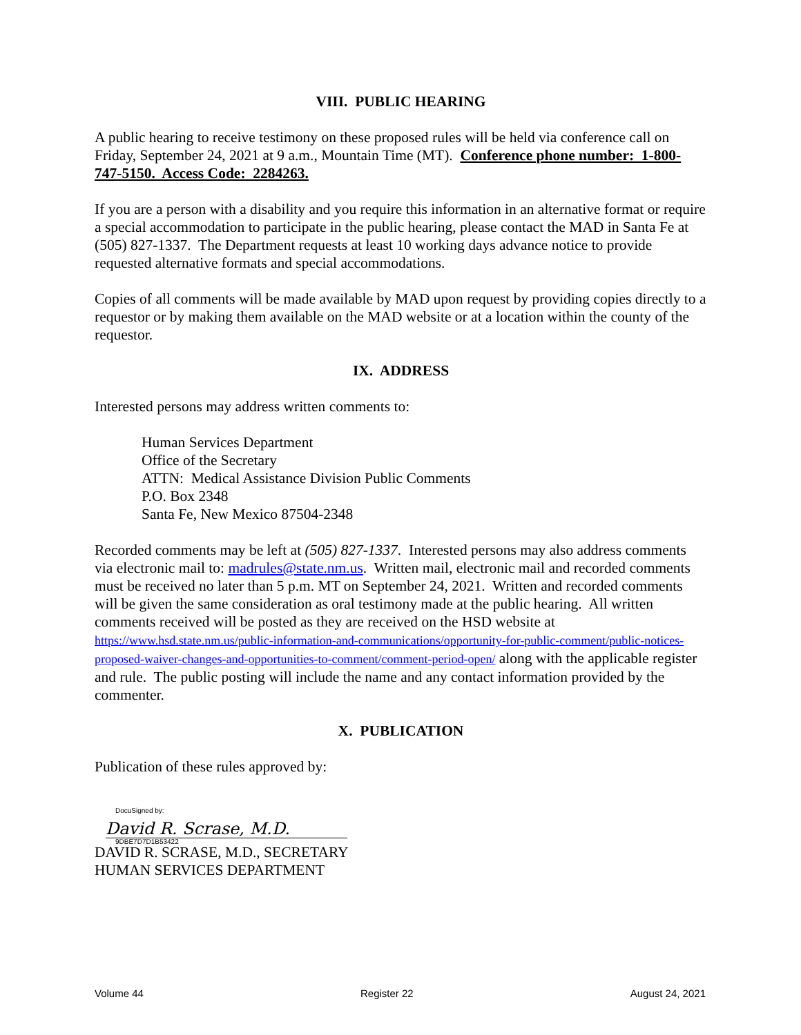VIII. PUBLIC HEARING
A public hearing to receive testimony on these proposed rules will be held via conference call on Friday, September 24, 2021 at 9 a.m., Mountain Time (MT). Conference phone number: 1-800-747-5150. Access Code: 2284263.
If you are a person with a disability and you require this information in an alternative format or require a special accommodation to participate in the public hearing, please contact the MAD in Santa Fe at (505) 827-1337. The Department requests at least 10 working days advance notice to provide requested alternative formats and special accommodations.
Copies of all comments will be made available by MAD upon request by providing copies directly to a requestor or by making them available on the MAD website or at a location within the county of the requestor.
IX. ADDRESS
Interested persons may address written comments to:
Human Services Department
Office of the Secretary
ATTN: Medical Assistance Division Public Comments
P.O. Box 2348
Santa Fe, New Mexico 87504-2348
Recorded comments may be left at (505) 827-1337. Interested persons may also address comments via electronic mail to: madrules@state.nm.us. Written mail, electronic mail and recorded comments must be received no later than 5 p.m. MT on September 24, 2021. Written and recorded comments will be given the same consideration as oral testimony made at the public hearing. All written comments received will be posted as they are received on the HSD website at https://www.hsd.state.nm.us/public-information-and-communications/opportunity-for-public-comment/public-notices-proposed-waiver-changes-and-opportunities-to-comment/comment-period-open/ along with the applicable register and rule. The public posting will include the name and any contact information provided by the commenter.
X. PUBLICATION
Publication of these rules approved by:
DocuSigned by:
David R. Scrase, M.D.
9DBE7D7D1B53422
DAVID R. SCRASE, M.D., SECRETARY
HUMAN SERVICES DEPARTMENT
Volume 44 Register 22 August 24, 2021